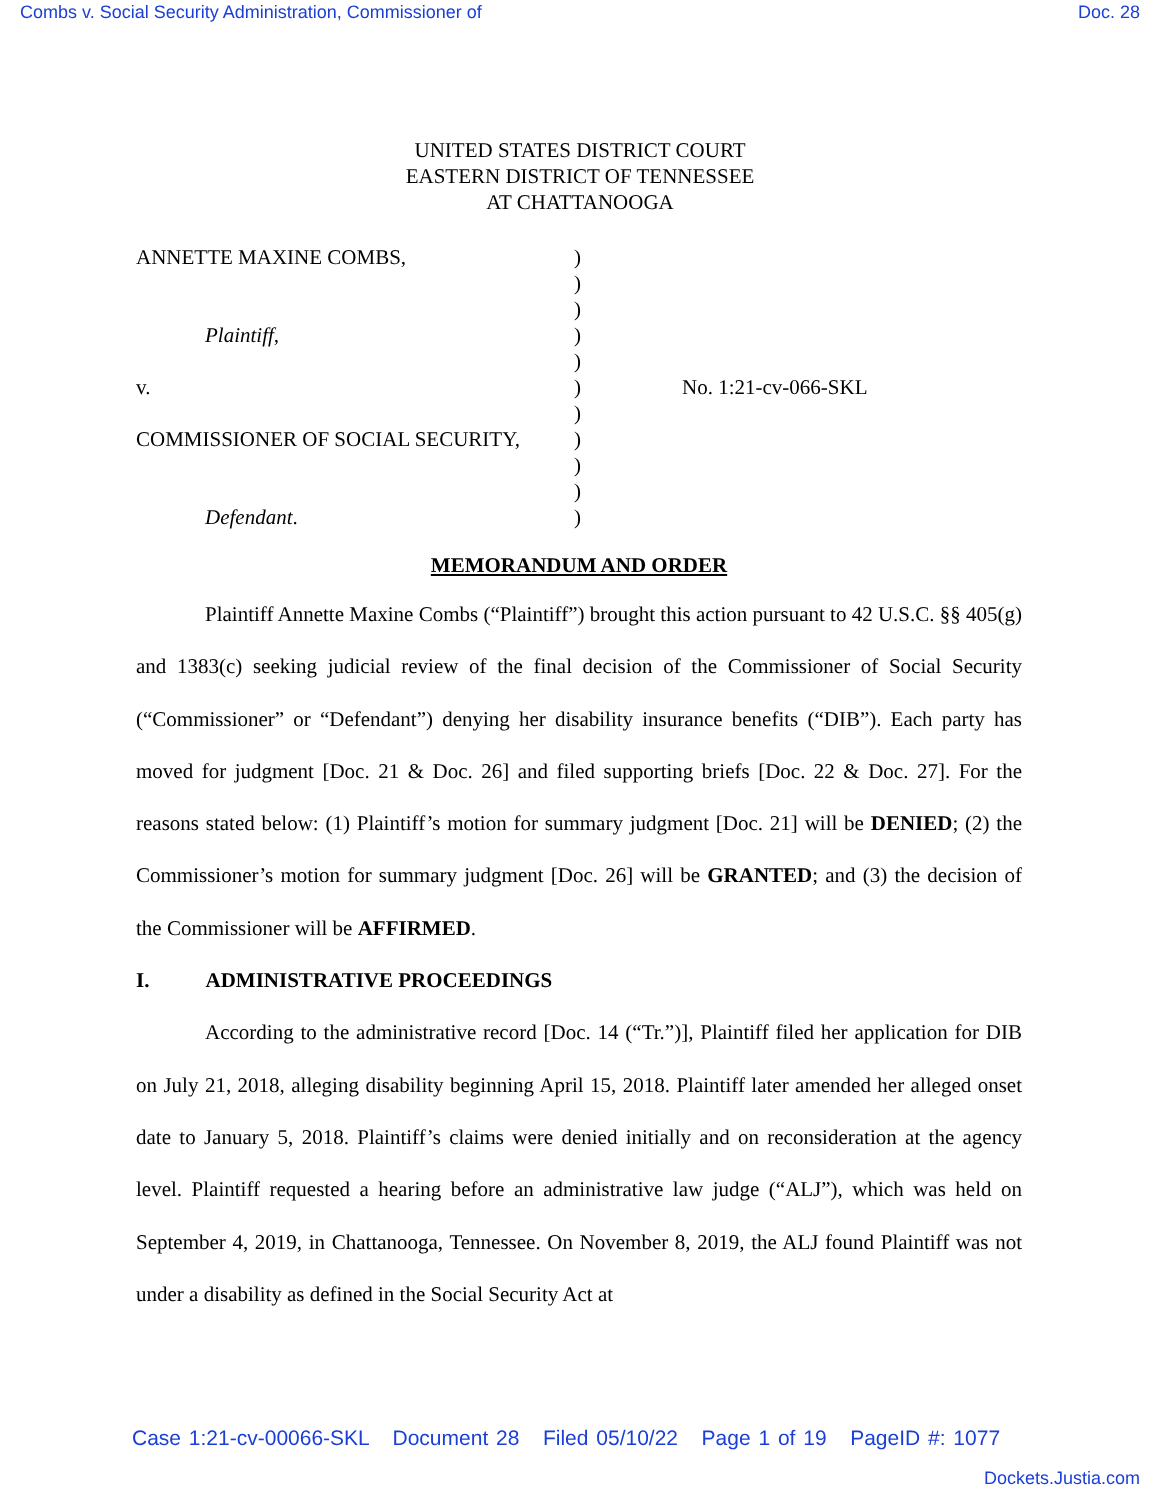Combs v. Social Security Administration, Commissioner of Doc. 28
UNITED STATES DISTRICT COURT
EASTERN DISTRICT OF TENNESSEE
AT CHATTANOOGA
| ANNETTE MAXINE COMBS, | ) | |
| | ) | |
| | ) | |
| Plaintiff , | ) | |
| | ) | |
| v. | ) | No. 1:21-cv-066-SKL |
| | ) | |
| COMMISSIONER OF SOCIAL SECURITY, | ) | |
| | ) | |
| | ) | |
| Defendant . | ) | |
MEMORANDUM AND ORDER
Plaintiff Annette Maxine Combs (“Plaintiff”) brought this action pursuant to 42 U.S.C. §§ 405(g) and 1383(c) seeking judicial review of the final decision of the Commissioner of Social Security (“Commissioner” or “Defendant”) denying her disability insurance benefits (“DIB”). Each party has moved for judgment [Doc. 21 & Doc. 26] and filed supporting briefs [Doc. 22 & Doc. 27]. For the reasons stated below: (1) Plaintiff’s motion for summary judgment [Doc. 21] will be DENIED; (2) the Commissioner’s motion for summary judgment [Doc. 26] will be GRANTED; and (3) the decision of the Commissioner will be AFFIRMED.
I. ADMINISTRATIVE PROCEEDINGS
According to the administrative record [Doc. 14 (“Tr.”)], Plaintiff filed her application for DIB on July 21, 2018, alleging disability beginning April 15, 2018. Plaintiff later amended her alleged onset date to January 5, 2018. Plaintiff’s claims were denied initially and on reconsideration at the agency level. Plaintiff requested a hearing before an administrative law judge (“ALJ”), which was held on September 4, 2019, in Chattanooga, Tennessee. On November 8, 2019, the ALJ found Plaintiff was not under a disability as defined in the Social Security Act at
Case 1:21-cv-00066-SKL Document 28 Filed 05/10/22 Page 1 of 19 PageID #: 1077
Dockets.Justia.com